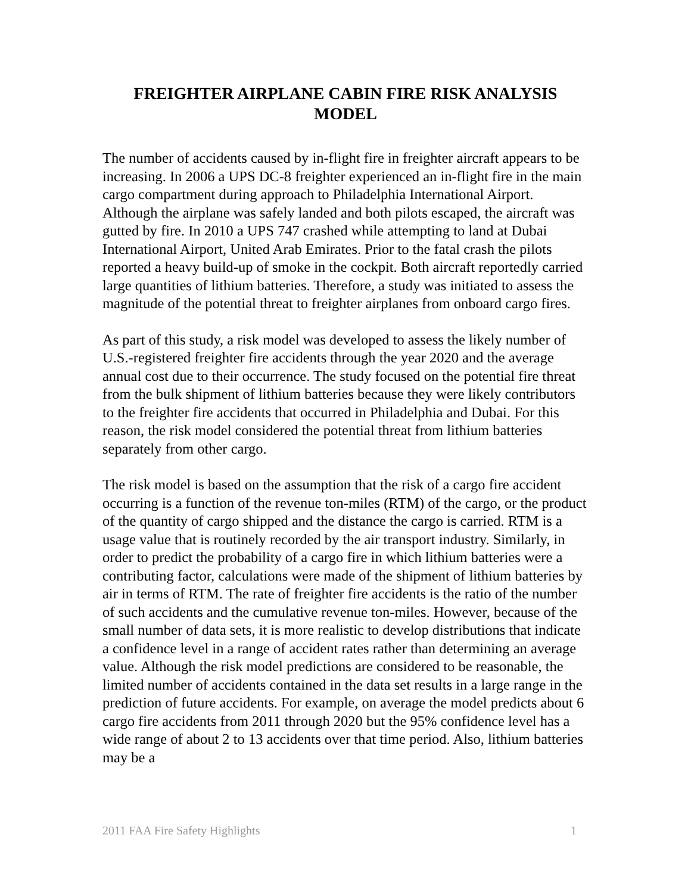FREIGHTER AIRPLANE CABIN FIRE RISK ANALYSIS MODEL
The number of accidents caused by in-flight fire in freighter aircraft appears to be increasing. In 2006 a UPS DC-8 freighter experienced an in-flight fire in the main cargo compartment during approach to Philadelphia International Airport. Although the airplane was safely landed and both pilots escaped, the aircraft was gutted by fire. In 2010 a UPS 747 crashed while attempting to land at Dubai International Airport, United Arab Emirates. Prior to the fatal crash the pilots reported a heavy build-up of smoke in the cockpit. Both aircraft reportedly carried large quantities of lithium batteries. Therefore, a study was initiated to assess the magnitude of the potential threat to freighter airplanes from onboard cargo fires.
As part of this study, a risk model was developed to assess the likely number of U.S.-registered freighter fire accidents through the year 2020 and the average annual cost due to their occurrence. The study focused on the potential fire threat from the bulk shipment of lithium batteries because they were likely contributors to the freighter fire accidents that occurred in Philadelphia and Dubai. For this reason, the risk model considered the potential threat from lithium batteries separately from other cargo.
The risk model is based on the assumption that the risk of a cargo fire accident occurring is a function of the revenue ton-miles (RTM) of the cargo, or the product of the quantity of cargo shipped and the distance the cargo is carried. RTM is a usage value that is routinely recorded by the air transport industry. Similarly, in order to predict the probability of a cargo fire in which lithium batteries were a contributing factor, calculations were made of the shipment of lithium batteries by air in terms of RTM. The rate of freighter fire accidents is the ratio of the number of such accidents and the cumulative revenue ton-miles. However, because of the small number of data sets, it is more realistic to develop distributions that indicate a confidence level in a range of accident rates rather than determining an average value. Although the risk model predictions are considered to be reasonable, the limited number of accidents contained in the data set results in a large range in the prediction of future accidents. For example, on average the model predicts about 6 cargo fire accidents from 2011 through 2020 but the 95% confidence level has a wide range of about 2 to 13 accidents over that time period. Also, lithium batteries may be a
2011 FAA Fire Safety Highlights 1